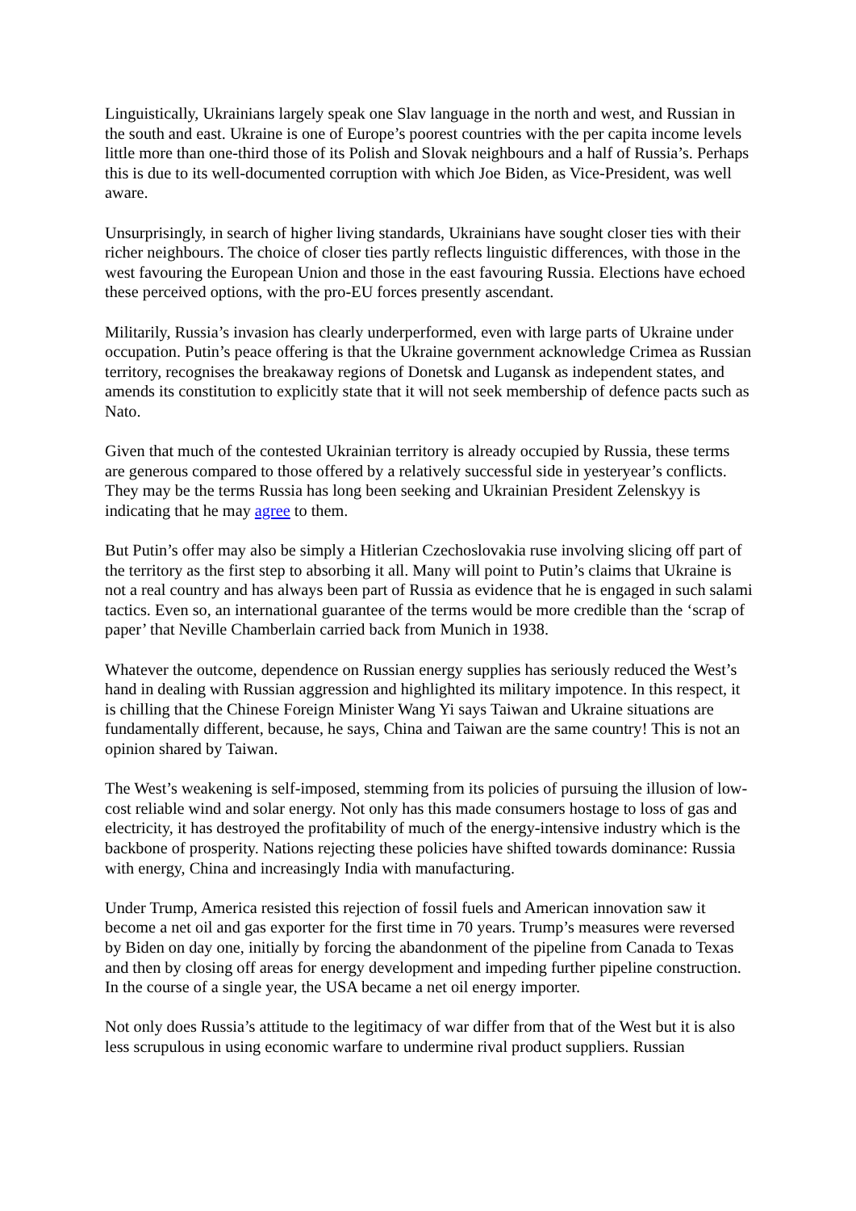Linguistically, Ukrainians largely speak one Slav language in the north and west, and Russian in the south and east. Ukraine is one of Europe’s poorest countries with the per capita income levels little more than one-third those of its Polish and Slovak neighbours and a half of Russia’s. Perhaps this is due to its well-documented corruption with which Joe Biden, as Vice-President, was well aware.
Unsurprisingly, in search of higher living standards, Ukrainians have sought closer ties with their richer neighbours. The choice of closer ties partly reflects linguistic differences, with those in the west favouring the European Union and those in the east favouring Russia. Elections have echoed these perceived options, with the pro-EU forces presently ascendant.
Militarily, Russia’s invasion has clearly underperformed, even with large parts of Ukraine under occupation. Putin’s peace offering is that the Ukraine government acknowledge Crimea as Russian territory, recognises the breakaway regions of Donetsk and Lugansk as independent states, and amends its constitution to explicitly state that it will not seek membership of defence pacts such as Nato.
Given that much of the contested Ukrainian territory is already occupied by Russia, these terms are generous compared to those offered by a relatively successful side in yesteryear’s conflicts. They may be the terms Russia has long been seeking and Ukrainian President Zelenskyy is indicating that he may agree to them.
But Putin’s offer may also be simply a Hitlerian Czechoslovakia ruse involving slicing off part of the territory as the first step to absorbing it all. Many will point to Putin’s claims that Ukraine is not a real country and has always been part of Russia as evidence that he is engaged in such salami tactics. Even so, an international guarantee of the terms would be more credible than the ‘scrap of paper’ that Neville Chamberlain carried back from Munich in 1938.
Whatever the outcome, dependence on Russian energy supplies has seriously reduced the West’s hand in dealing with Russian aggression and highlighted its military impotence. In this respect, it is chilling that the Chinese Foreign Minister Wang Yi says Taiwan and Ukraine situations are fundamentally different, because, he says, China and Taiwan are the same country! This is not an opinion shared by Taiwan.
The West’s weakening is self-imposed, stemming from its policies of pursuing the illusion of low-cost reliable wind and solar energy. Not only has this made consumers hostage to loss of gas and electricity, it has destroyed the profitability of much of the energy-intensive industry which is the backbone of prosperity. Nations rejecting these policies have shifted towards dominance: Russia with energy, China and increasingly India with manufacturing.
Under Trump, America resisted this rejection of fossil fuels and American innovation saw it become a net oil and gas exporter for the first time in 70 years. Trump’s measures were reversed by Biden on day one, initially by forcing the abandonment of the pipeline from Canada to Texas and then by closing off areas for energy development and impeding further pipeline construction. In the course of a single year, the USA became a net oil energy importer.
Not only does Russia’s attitude to the legitimacy of war differ from that of the West but it is also less scrupulous in using economic warfare to undermine rival product suppliers. Russian